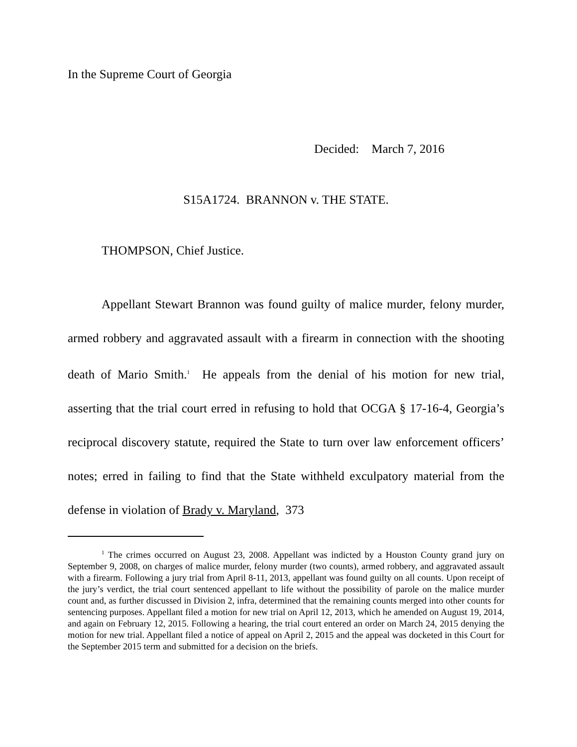In the Supreme Court of Georgia
Decided: March 7, 2016
S15A1724. BRANNON v. THE STATE.
THOMPSON, Chief Justice.
Appellant Stewart Brannon was found guilty of malice murder, felony murder, armed robbery and aggravated assault with a firearm in connection with the shooting death of Mario Smith.<sup>1</sup> He appeals from the denial of his motion for new trial, asserting that the trial court erred in refusing to hold that OCGA § 17-16-4, Georgia’s reciprocal discovery statute, required the State to turn over law enforcement officers’ notes; erred in failing to find that the State withheld exculpatory material from the defense in violation of Brady v. Maryland, 373
<sup>1</sup> The crimes occurred on August 23, 2008. Appellant was indicted by a Houston County grand jury on September 9, 2008, on charges of malice murder, felony murder (two counts), armed robbery, and aggravated assault with a firearm. Following a jury trial from April 8-11, 2013, appellant was found guilty on all counts. Upon receipt of the jury’s verdict, the trial court sentenced appellant to life without the possibility of parole on the malice murder count and, as further discussed in Division 2, infra, determined that the remaining counts merged into other counts for sentencing purposes. Appellant filed a motion for new trial on April 12, 2013, which he amended on August 19, 2014, and again on February 12, 2015. Following a hearing, the trial court entered an order on March 24, 2015 denying the motion for new trial. Appellant filed a notice of appeal on April 2, 2015 and the appeal was docketed in this Court for the September 2015 term and submitted for a decision on the briefs.